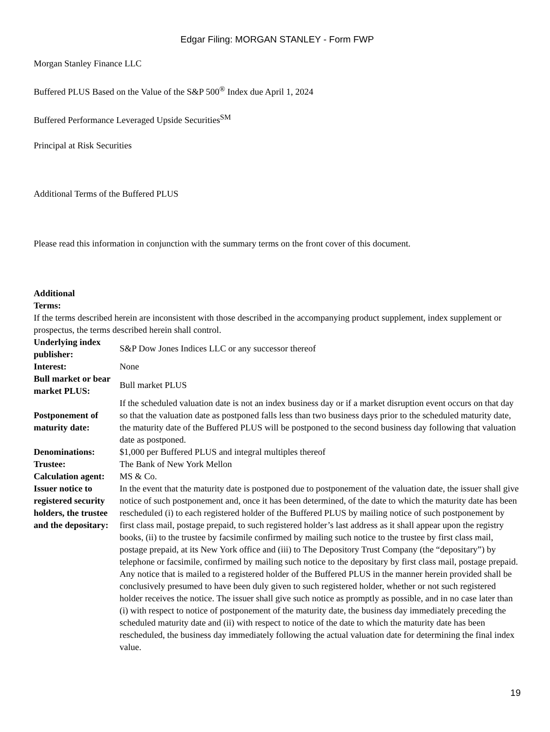Edgar Filing: MORGAN STANLEY - Form FWP
Morgan Stanley Finance LLC
Buffered PLUS Based on the Value of the S&P 500<sup>®</sup> Index due April 1, 2024
Buffered Performance Leveraged Upside Securities<sup>SM</sup>
Principal at Risk Securities
Additional Terms of the Buffered PLUS
Please read this information in conjunction with the summary terms on the front cover of this document.
| Additional Terms: | |
| If the terms described herein are inconsistent with those described in the accompanying product supplement, index supplement or prospectus, the terms described herein shall control. | |
| Underlying index publisher: | S&P Dow Jones Indices LLC or any successor thereof |
| Interest: | None |
| Bull market or bear market PLUS: | Bull market PLUS |
| Postponement of maturity date: | If the scheduled valuation date is not an index business day or if a market disruption event occurs on that day so that the valuation date as postponed falls less than two business days prior to the scheduled maturity date, the maturity date of the Buffered PLUS will be postponed to the second business day following that valuation date as postponed. |
| Denominations: | $1,000 per Buffered PLUS and integral multiples thereof |
| Trustee: | The Bank of New York Mellon |
| Calculation agent: | MS & Co. |
| Issuer notice to registered security holders, the trustee and the depositary: | In the event that the maturity date is postponed due to postponement of the valuation date, the issuer shall give notice of such postponement and, once it has been determined, of the date to which the maturity date has been rescheduled (i) to each registered holder of the Buffered PLUS by mailing notice of such postponement by first class mail, postage prepaid, to such registered holder’s last address as it shall appear upon the registry books, (ii) to the trustee by facsimile confirmed by mailing such notice to the trustee by first class mail, postage prepaid, at its New York office and (iii) to The Depository Trust Company (the “depositary”) by telephone or facsimile, confirmed by mailing such notice to the depositary by first class mail, postage prepaid. Any notice that is mailed to a registered holder of the Buffered PLUS in the manner herein provided shall be conclusively presumed to have been duly given to such registered holder, whether or not such registered holder receives the notice. The issuer shall give such notice as promptly as possible, and in no case later than (i) with respect to notice of postponement of the maturity date, the business day immediately preceding the scheduled maturity date and (ii) with respect to notice of the date to which the maturity date has been rescheduled, the business day immediately following the actual valuation date for determining the final index value. |
19